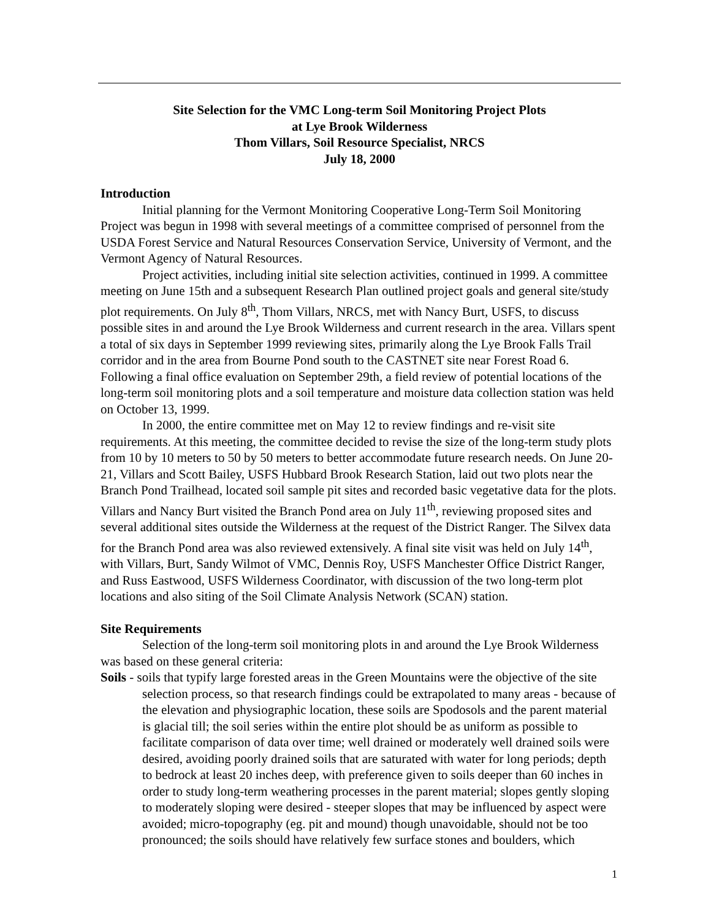Site Selection for the VMC Long-term Soil Monitoring Project Plots
at Lye Brook Wilderness
Thom Villars, Soil Resource Specialist, NRCS
July 18, 2000
Introduction
Initial planning for the Vermont Monitoring Cooperative Long-Term Soil Monitoring Project was begun in 1998 with several meetings of a committee comprised of personnel from the USDA Forest Service and Natural Resources Conservation Service, University of Vermont, and the Vermont Agency of Natural Resources.
Project activities, including initial site selection activities, continued in 1999. A committee meeting on June 15th and a subsequent Research Plan outlined project goals and general site/study plot requirements. On July 8<sup>th</sup>, Thom Villars, NRCS, met with Nancy Burt, USFS, to discuss possible sites in and around the Lye Brook Wilderness and current research in the area. Villars spent a total of six days in September 1999 reviewing sites, primarily along the Lye Brook Falls Trail corridor and in the area from Bourne Pond south to the CASTNET site near Forest Road 6. Following a final office evaluation on September 29th, a field review of potential locations of the long-term soil monitoring plots and a soil temperature and moisture data collection station was held on October 13, 1999.
In 2000, the entire committee met on May 12 to review findings and re-visit site requirements. At this meeting, the committee decided to revise the size of the long-term study plots from 10 by 10 meters to 50 by 50 meters to better accommodate future research needs. On June 20-21, Villars and Scott Bailey, USFS Hubbard Brook Research Station, laid out two plots near the Branch Pond Trailhead, located soil sample pit sites and recorded basic vegetative data for the plots. Villars and Nancy Burt visited the Branch Pond area on July 11<sup>th</sup>, reviewing proposed sites and several additional sites outside the Wilderness at the request of the District Ranger. The Silvex data for the Branch Pond area was also reviewed extensively. A final site visit was held on July 14<sup>th</sup>, with Villars, Burt, Sandy Wilmot of VMC, Dennis Roy, USFS Manchester Office District Ranger, and Russ Eastwood, USFS Wilderness Coordinator, with discussion of the two long-term plot locations and also siting of the Soil Climate Analysis Network (SCAN) station.
Site Requirements
Selection of the long-term soil monitoring plots in and around the Lye Brook Wilderness was based on these general criteria:
Soils - soils that typify large forested areas in the Green Mountains were the objective of the site selection process, so that research findings could be extrapolated to many areas - because of the elevation and physiographic location, these soils are Spodosols and the parent material is glacial till; the soil series within the entire plot should be as uniform as possible to facilitate comparison of data over time; well drained or moderately well drained soils were desired, avoiding poorly drained soils that are saturated with water for long periods; depth to bedrock at least 20 inches deep, with preference given to soils deeper than 60 inches in order to study long-term weathering processes in the parent material; slopes gently sloping to moderately sloping were desired - steeper slopes that may be influenced by aspect were avoided; micro-topography (eg. pit and mound) though unavoidable, should not be too pronounced; the soils should have relatively few surface stones and boulders, which
1